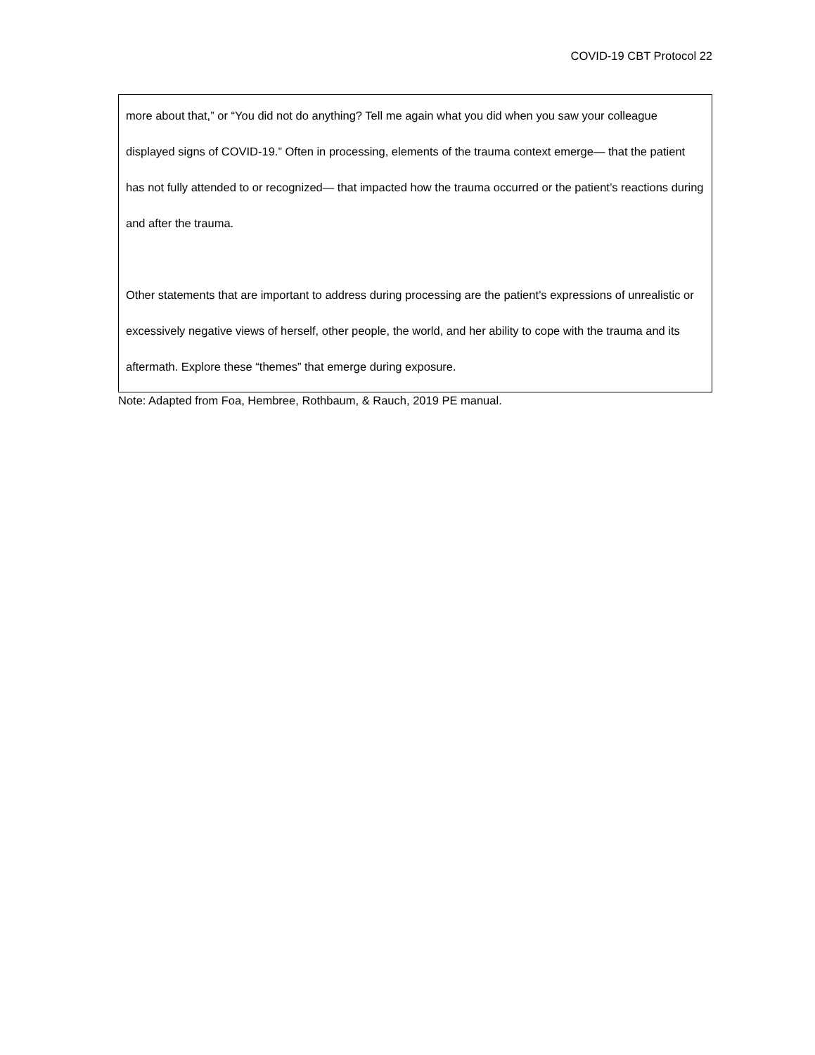COVID-19 CBT Protocol 22
| more about that,” or “You did not do anything? Tell me again what you did when you saw your colleague displayed signs of COVID-19.” Often in processing, elements of the trauma context emerge— that the patient has not fully attended to or recognized— that impacted how the trauma occurred or the patient’s reactions during and after the trauma. Other statements that are important to address during processing are the patient’s expressions of unrealistic or excessively negative views of herself, other people, the world, and her ability to cope with the trauma and its aftermath. Explore these “themes” that emerge during exposure. |
Note: Adapted from Foa, Hembree, Rothbaum, & Rauch, 2019 PE manual.